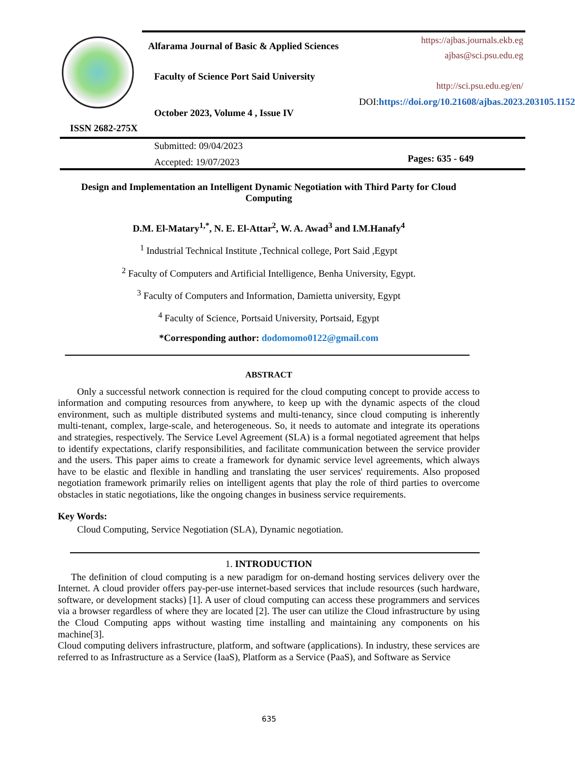Alfarama Journal of Basic & Applied Sciences
Faculty of Science Port Said University
October 2023, Volume 4 , Issue IV
ISSN 2682-275X
https://ajbas.journals.ekb.eg
ajbas@sci.psu.edu.eg
http://sci.psu.edu.eg/en/
DOI:https://doi.org/10.21608/ajbas.2023.203105.1152
Submitted: 09/04/2023
Accepted: 19/07/2023
Pages: 635 - 649
Design and Implementation an Intelligent Dynamic Negotiation with Third Party for Cloud Computing
D.M. El-Matary<sup>1,*</sup>, N. E. El-Attar<sup>2</sup>, W. A. Awad<sup>3</sup> and I.M.Hanafy<sup>4</sup>
<sup>1</sup> Industrial Technical Institute ,Technical college, Port Said ,Egypt
<sup>2</sup> Faculty of Computers and Artificial Intelligence, Benha University, Egypt.
<sup>3</sup> Faculty of Computers and Information, Damietta university, Egypt
<sup>4</sup> Faculty of Science, Portsaid University, Portsaid, Egypt
*Corresponding author: dodomomo0122@gmail.com
ABSTRACT
Only a successful network connection is required for the cloud computing concept to provide access to information and computing resources from anywhere, to keep up with the dynamic aspects of the cloud environment, such as multiple distributed systems and multi-tenancy, since cloud computing is inherently multi-tenant, complex, large-scale, and heterogeneous. So, it needs to automate and integrate its operations and strategies, respectively. The Service Level Agreement (SLA) is a formal negotiated agreement that helps to identify expectations, clarify responsibilities, and facilitate communication between the service provider and the users. This paper aims to create a framework for dynamic service level agreements, which always have to be elastic and flexible in handling and translating the user services' requirements. Also proposed negotiation framework primarily relies on intelligent agents that play the role of third parties to overcome obstacles in static negotiations, like the ongoing changes in business service requirements.
Key Words:
Cloud Computing, Service Negotiation (SLA), Dynamic negotiation.
1. INTRODUCTION
The definition of cloud computing is a new paradigm for on-demand hosting services delivery over the Internet. A cloud provider offers pay-per-use internet-based services that include resources (such hardware, software, or development stacks) [1]. A user of cloud computing can access these programmers and services via a browser regardless of where they are located [2]. The user can utilize the Cloud infrastructure by using the Cloud Computing apps without wasting time installing and maintaining any components on his machine[3].
Cloud computing delivers infrastructure, platform, and software (applications). In industry, these services are referred to as Infrastructure as a Service (IaaS), Platform as a Service (PaaS), and Software as Service
635